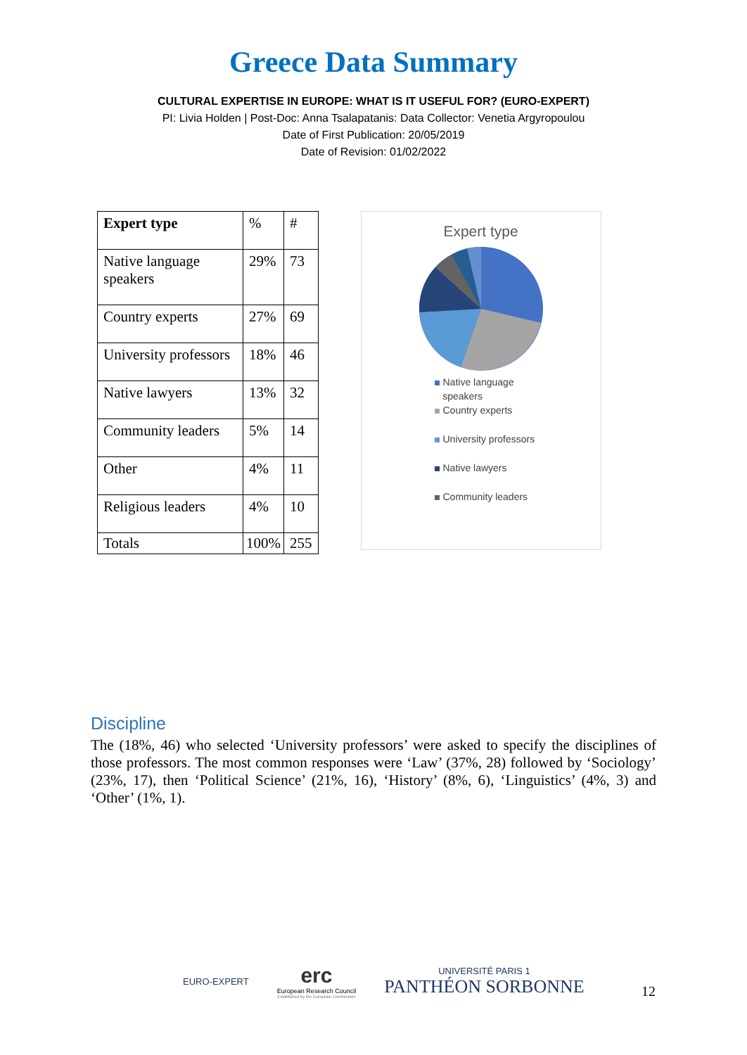Greece Data Summary
CULTURAL EXPERTISE IN EUROPE: WHAT IS IT USEFUL FOR? (EURO-EXPERT)
PI: Livia Holden | Post-Doc: Anna Tsalapatanis: Data Collector: Venetia Argyropoulou
Date of First Publication: 20/05/2019
Date of Revision: 01/02/2022
| Expert type | % | # |
| Native language speakers | 29% | 73 |
| Country experts | 27% | 69 |
| University professors | 18% | 46 |
| Native lawyers | 13% | 32 |
| Community leaders | 5% | 14 |
| Other | 4% | 11 |
| Religious leaders | 4% | 10 |
| Totals | 100% | 255 |
Expert type
Native language
speakers
Country experts
University professors
Native lawyers
Community leaders
Discipline
The (18%, 46) who selected ‘University professors’ were asked to specify the disciplines of those professors. The most common responses were ‘Law’ (37%, 28) followed by ‘Sociology’ (23%, 17), then ‘Political Science’ (21%, 16), ‘History’ (8%, 6), ‘Linguistics’ (4%, 3) and ‘Other’ (1%, 1).
EURO-EXPERT
erc
European Research Council
Established by the European Commission
UNIVERSITÉ PARIS 1
PANTHÉON SORBONNE
12